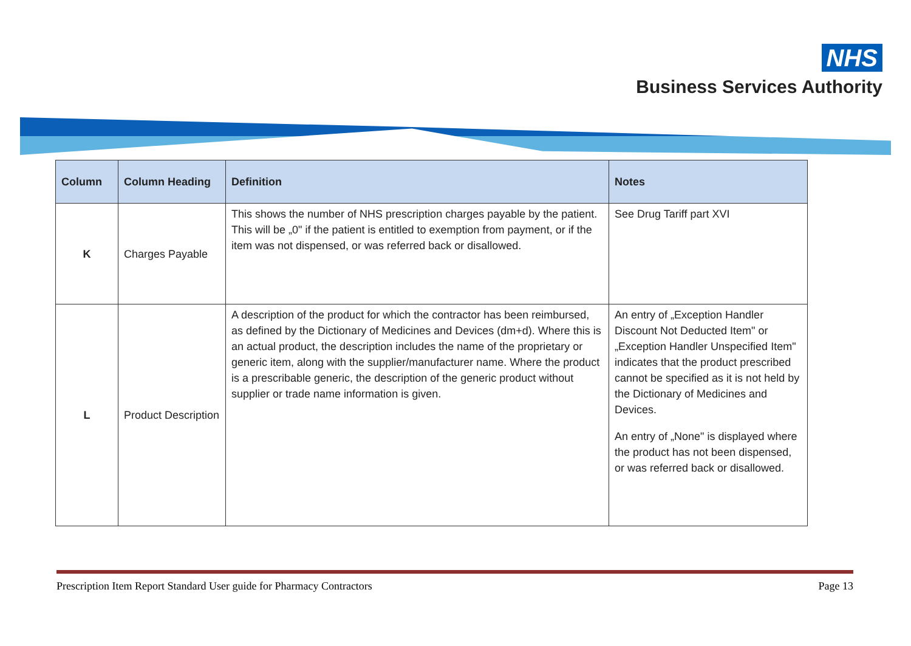NHS
Business Services Authority
| Column | Column Heading | Definition | Notes |
| --- | --- | --- | --- |
| K | Charges Payable | This shows the number of NHS prescription charges payable by the patient. This will be „0" if the patient is entitled to exemption from payment, or if the item was not dispensed, or was referred back or disallowed. | See Drug Tariff part XVI |
| L | Product Description | A description of the product for which the contractor has been reimbursed, as defined by the Dictionary of Medicines and Devices (dm+d). Where this is an actual product, the description includes the name of the proprietary or generic item, along with the supplier/manufacturer name. Where the product is a prescribable generic, the description of the generic product without supplier or trade name information is given. | An entry of „Exception Handler Discount Not Deducted Item" or „Exception Handler Unspecified Item" indicates that the product prescribed cannot be specified as it is not held by the Dictionary of Medicines and Devices. An entry of „None" is displayed where the product has not been dispensed, or was referred back or disallowed. |
Prescription Item Report Standard User guide for Pharmacy Contractors Page 13